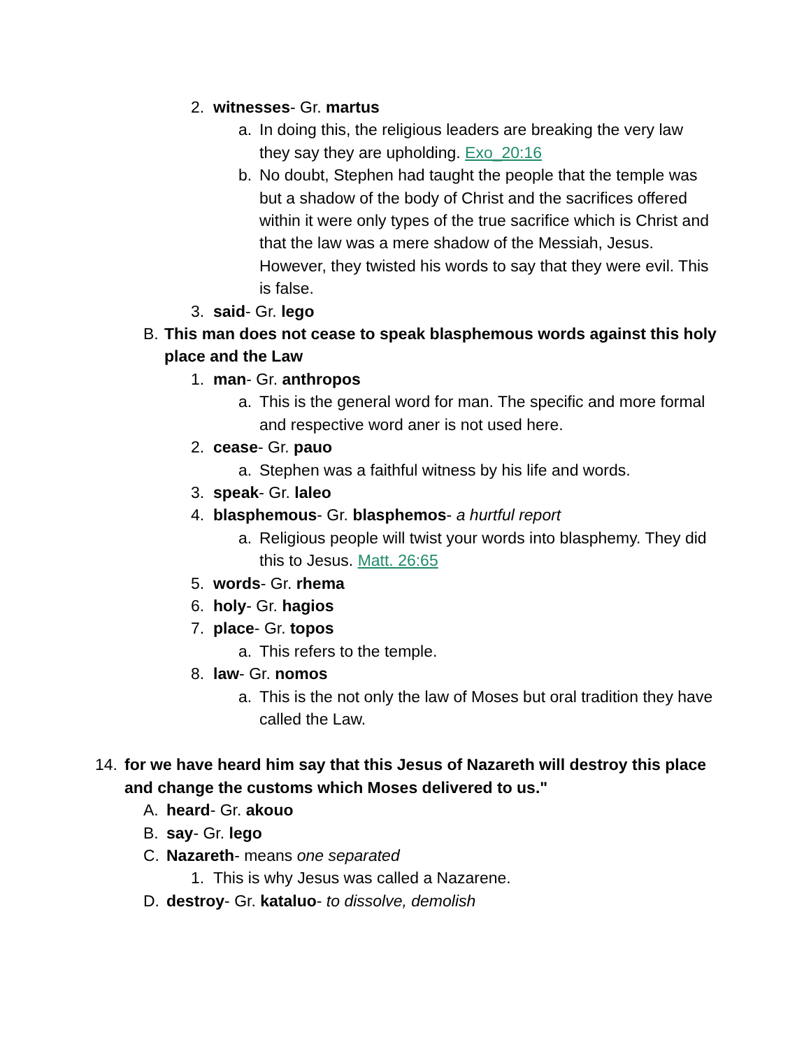2. witnesses- Gr. martus
a. In doing this, the religious leaders are breaking the very law they say they are upholding. Exo_20:16
b. No doubt, Stephen had taught the people that the temple was but a shadow of the body of Christ and the sacrifices offered within it were only types of the true sacrifice which is Christ and that the law was a mere shadow of the Messiah, Jesus. However, they twisted his words to say that they were evil. This is false.
3. said- Gr. lego
B. This man does not cease to speak blasphemous words against this holy place and the Law
1. man- Gr. anthropos
a. This is the general word for man. The specific and more formal and respective word aner is not used here.
2. cease- Gr. pauo
a. Stephen was a faithful witness by his life and words.
3. speak- Gr. laleo
4. blasphemous- Gr. blasphemos- a hurtful report
a. Religious people will twist your words into blasphemy. They did this to Jesus. Matt. 26:65
5. words- Gr. rhema
6. holy- Gr. hagios
7. place- Gr. topos
a. This refers to the temple.
8. law- Gr. nomos
a. This is the not only the law of Moses but oral tradition they have called the Law.
14. for we have heard him say that this Jesus of Nazareth will destroy this place and change the customs which Moses delivered to us."
A. heard- Gr. akouo
B. say- Gr. lego
C. Nazareth- means one separated
1. This is why Jesus was called a Nazarene.
D. destroy- Gr. kataluo- to dissolve, demolish